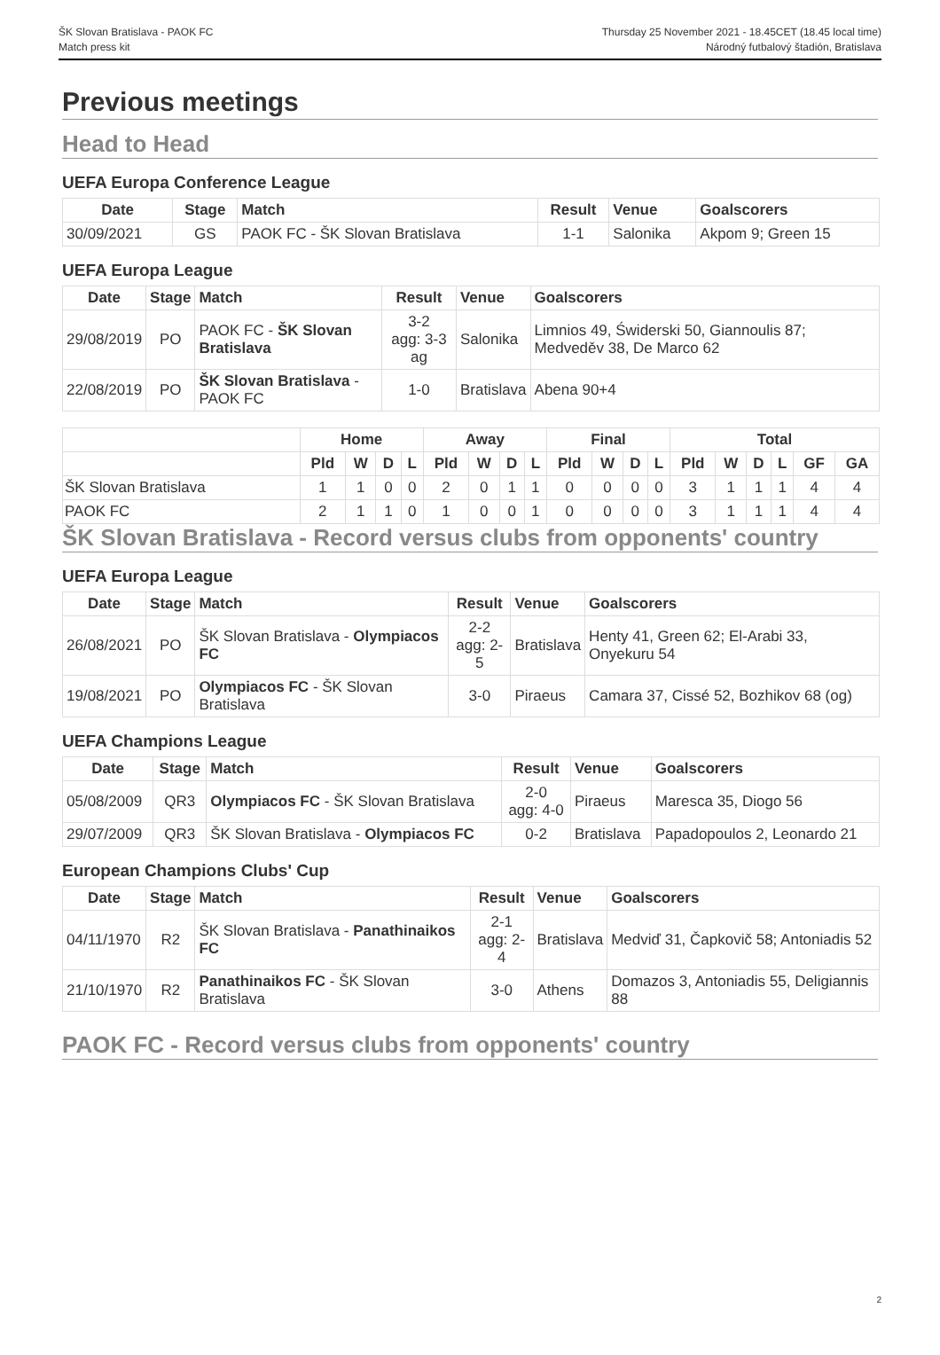ŠK Slovan Bratislava - PAOK FC
Match press kit
Thursday 25 November 2021 - 18.45CET (18.45 local time)
Národný futbalový štadión, Bratislava
Previous meetings
Head to Head
UEFA Europa Conference League
| Date | Stage | Match | Result | Venue | Goalscorers |
| --- | --- | --- | --- | --- | --- |
| 30/09/2021 | GS | PAOK FC - ŠK Slovan Bratislava | 1-1 | Salonika | Akpom 9; Green 15 |
UEFA Europa League
| Date | Stage | Match | Result | Venue | Goalscorers |
| --- | --- | --- | --- | --- | --- |
| 29/08/2019 | PO | PAOK FC - ŠK Slovan Bratislava | 3-2 agg: 3-3 ag | Salonika | Limnios 49, Świderski 50, Giannoulis 87; Medveděv 38, De Marco 62 |
| 22/08/2019 | PO | ŠK Slovan Bratislava - PAOK FC | 1-0 | Bratislava | Abena 90+4 |
| | Home | | | | Away | | | | Final | | | | Total | | | | | |
| --- | --- | --- | --- | --- | --- | --- | --- | --- | --- | --- | --- | --- | --- | --- | --- | --- | --- | --- |
| | Pld | W | D | L | Pld | W | D | L | Pld | W | D | L | Pld | W | D | L | GF | GA |
| ŠK Slovan Bratislava | 1 | 1 | 0 | 0 | 2 | 0 | 1 | 1 | 0 | 0 | 0 | 0 | 3 | 1 | 1 | 1 | 4 | 4 |
| PAOK FC | 2 | 1 | 1 | 0 | 1 | 0 | 0 | 1 | 0 | 0 | 0 | 0 | 3 | 1 | 1 | 1 | 4 | 4 |
ŠK Slovan Bratislava - Record versus clubs from opponents' country
UEFA Europa League
| Date | Stage | Match | Result | Venue | Goalscorers |
| --- | --- | --- | --- | --- | --- |
| 26/08/2021 | PO | ŠK Slovan Bratislava - Olympiacos FC | 2-2 agg: 2-5 | Bratislava | Henty 41, Green 62; El-Arabi 33, Onyekuru 54 |
| 19/08/2021 | PO | Olympiacos FC - ŠK Slovan Bratislava | 3-0 | Piraeus | Camara 37, Cissé 52, Bozhikov 68 (og) |
UEFA Champions League
| Date | Stage | Match | Result | Venue | Goalscorers |
| --- | --- | --- | --- | --- | --- |
| 05/08/2009 | QR3 | Olympiacos FC - ŠK Slovan Bratislava | 2-0 agg: 4-0 | Piraeus | Maresca 35, Diogo 56 |
| 29/07/2009 | QR3 | ŠK Slovan Bratislava - Olympiacos FC | 0-2 | Bratislava | Papadopoulos 2, Leonardo 21 |
European Champions Clubs' Cup
| Date | Stage | Match | Result | Venue | Goalscorers |
| --- | --- | --- | --- | --- | --- |
| 04/11/1970 | R2 | ŠK Slovan Bratislava - Panathinaikos FC | 2-1 agg: 2-4 | Bratislava | Medviď 31, Čapkovič 58; Antoniadis 52 |
| 21/10/1970 | R2 | Panathinaikos FC - ŠK Slovan Bratislava | 3-0 | Athens | Domazos 3, Antoniadis 55, Deligiannis 88 |
PAOK FC - Record versus clubs from opponents' country
2